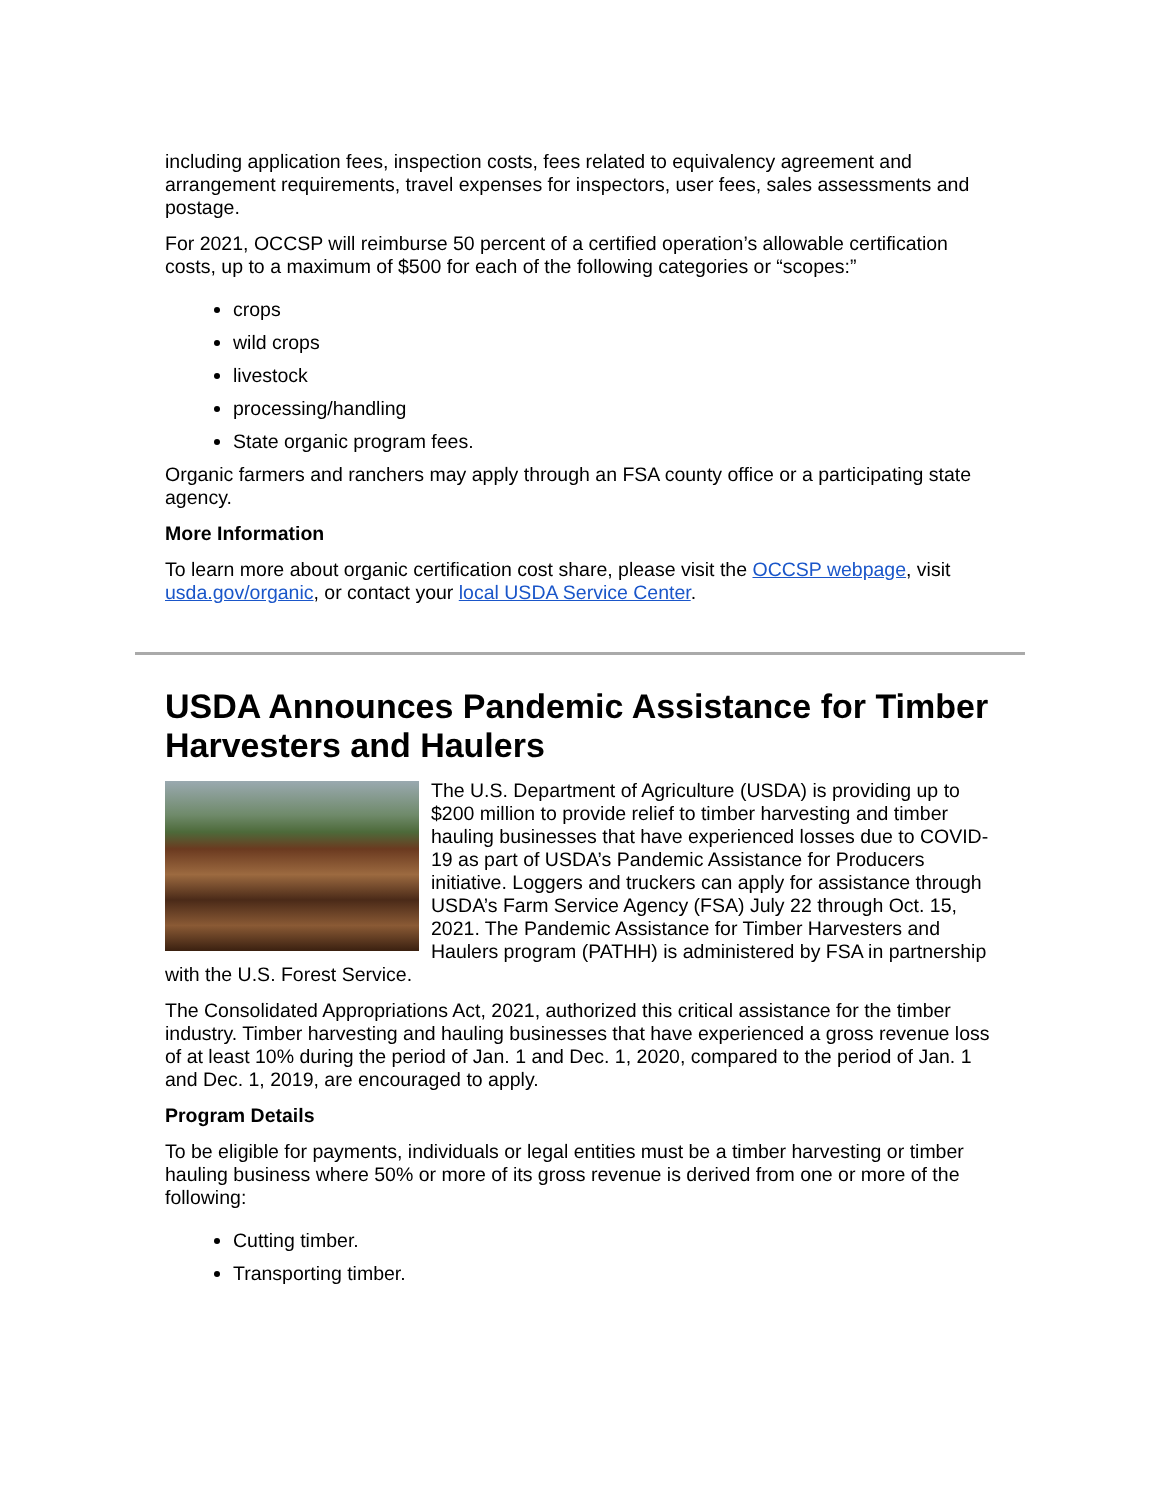including application fees, inspection costs, fees related to equivalency agreement and arrangement requirements, travel expenses for inspectors, user fees, sales assessments and postage.
For 2021, OCCSP will reimburse 50 percent of a certified operation’s allowable certification costs, up to a maximum of $500 for each of the following categories or “scopes:”
crops
wild crops
livestock
processing/handling
State organic program fees.
Organic farmers and ranchers may apply through an FSA county office or a participating state agency.
More Information
To learn more about organic certification cost share, please visit the OCCSP webpage, visit usda.gov/organic, or contact your local USDA Service Center.
USDA Announces Pandemic Assistance for Timber Harvesters and Haulers
The U.S. Department of Agriculture (USDA) is providing up to $200 million to provide relief to timber harvesting and timber hauling businesses that have experienced losses due to COVID-19 as part of USDA’s Pandemic Assistance for Producers initiative. Loggers and truckers can apply for assistance through USDA’s Farm Service Agency (FSA) July 22 through Oct. 15, 2021. The Pandemic Assistance for Timber Harvesters and Haulers program (PATHH) is administered by FSA in partnership with the U.S. Forest Service.
The Consolidated Appropriations Act, 2021, authorized this critical assistance for the timber industry. Timber harvesting and hauling businesses that have experienced a gross revenue loss of at least 10% during the period of Jan. 1 and Dec. 1, 2020, compared to the period of Jan. 1 and Dec. 1, 2019, are encouraged to apply.
Program Details
To be eligible for payments, individuals or legal entities must be a timber harvesting or timber hauling business where 50% or more of its gross revenue is derived from one or more of the following:
Cutting timber.
Transporting timber.